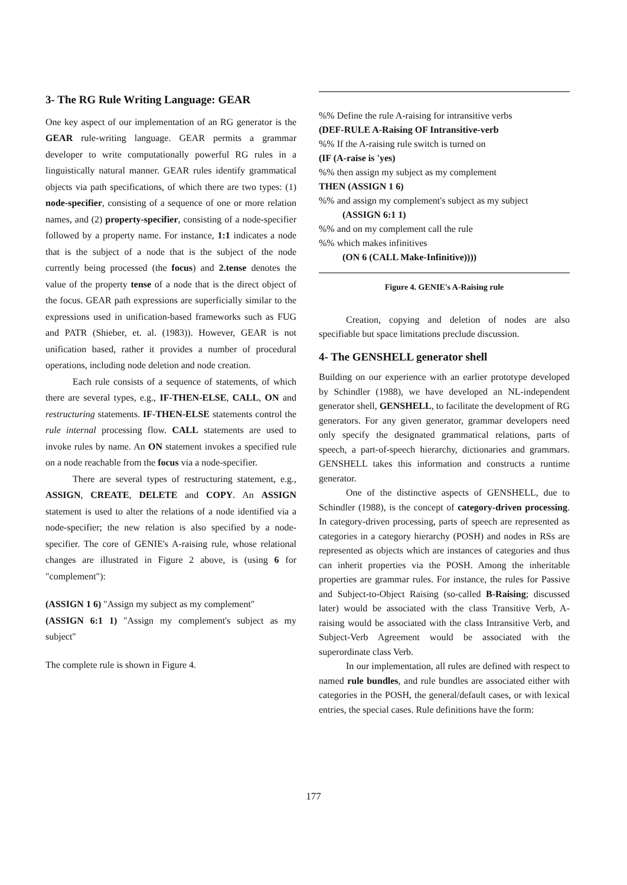3- The RG Rule Writing Language: GEAR
One key aspect of our implementation of an RG generator is the GEAR rule-writing language. GEAR permits a grammar developer to write computationally powerful RG rules in a linguistically natural manner. GEAR rules identify grammatical objects via path specifications, of which there are two types: (1) node-specifier, consisting of a sequence of one or more relation names, and (2) property-specifier, consisting of a node-specifier followed by a property name. For instance, 1:1 indicates a node that is the subject of a node that is the subject of the node currently being processed (the focus) and 2.tense denotes the value of the property tense of a node that is the direct object of the focus. GEAR path expressions are superficially similar to the expressions used in unification-based frameworks such as FUG and PATR (Shieber, et. al. (1983)). However, GEAR is not unification based, rather it provides a number of procedural operations, including node deletion and node creation.
Each rule consists of a sequence of statements, of which there are several types, e.g., IF-THEN-ELSE, CALL, ON and restructuring statements. IF-THEN-ELSE statements control the rule internal processing flow. CALL statements are used to invoke rules by name. An ON statement invokes a specified rule on a node reachable from the focus via a node-specifier.
There are several types of restructuring statement, e.g., ASSIGN, CREATE, DELETE and COPY. An ASSIGN statement is used to alter the relations of a node identified via a node-specifier; the new relation is also specified by a node-specifier. The core of GENIE's A-raising rule, whose relational changes are illustrated in Figure 2 above, is (using 6 for "complement"):
(ASSIGN 1 6) "Assign my subject as my complement"
(ASSIGN 6:1 1) "Assign my complement's subject as my subject"
The complete rule is shown in Figure 4.
%% Define the rule A-raising for intransitive verbs
(DEF-RULE A-Raising OF Intransitive-verb
%% If the A-raising rule switch is turned on
(IF (A-raise is 'yes)
%% then assign my subject as my complement
THEN (ASSIGN 1 6)
%% and assign my complement's subject as my subject
(ASSIGN 6:1 1)
%% and on my complement call the rule
%% which makes infinitives
(ON 6 (CALL Make-Infinitive))))
Figure 4. GENIE's A-Raising rule
Creation, copying and deletion of nodes are also specifiable but space limitations preclude discussion.
4- The GENSHELL generator shell
Building on our experience with an earlier prototype developed by Schindler (1988), we have developed an NL-independent generator shell, GENSHELL, to facilitate the development of RG generators. For any given generator, grammar developers need only specify the designated grammatical relations, parts of speech, a part-of-speech hierarchy, dictionaries and grammars. GENSHELL takes this information and constructs a runtime generator.
One of the distinctive aspects of GENSHELL, due to Schindler (1988), is the concept of category-driven processing. In category-driven processing, parts of speech are represented as categories in a category hierarchy (POSH) and nodes in RSs are represented as objects which are instances of categories and thus can inherit properties via the POSH. Among the inheritable properties are grammar rules. For instance, the rules for Passive and Subject-to-Object Raising (so-called B-Raising; discussed later) would be associated with the class Transitive Verb, A-raising would be associated with the class Intransitive Verb, and Subject-Verb Agreement would be associated with the superordinate class Verb.
In our implementation, all rules are defined with respect to named rule bundles, and rule bundles are associated either with categories in the POSH, the general/default cases, or with lexical entries, the special cases. Rule definitions have the form:
177